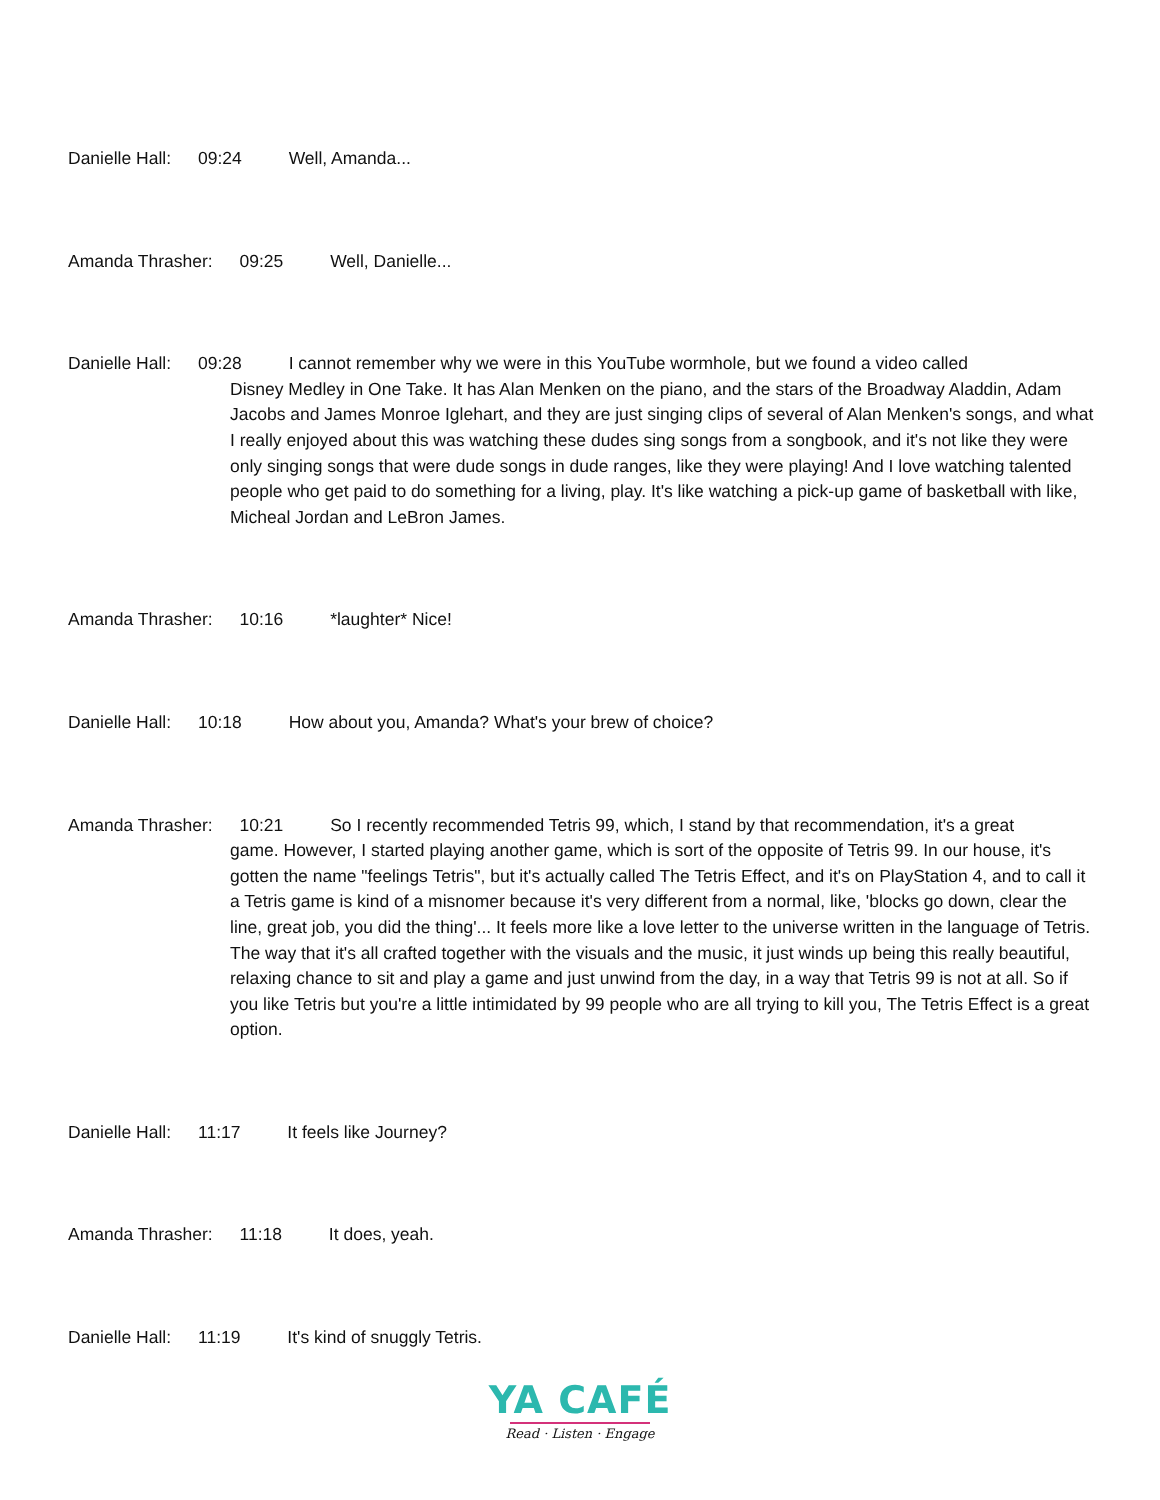Danielle Hall: 09:24 Well, Amanda...
Amanda Thrasher: 09:25 Well, Danielle...
Danielle Hall: 09:28 I cannot remember why we were in this YouTube wormhole, but we found a video called
Disney Medley in One Take. It has Alan Menken on the piano, and the stars of the Broadway Aladdin, Adam Jacobs and James Monroe Iglehart, and they are just singing clips of several of Alan Menken's songs, and what I really enjoyed about this was watching these dudes sing songs from a songbook, and it's not like they were only singing songs that were dude songs in dude ranges, like they were playing! And I love watching talented people who get paid to do something for a living, play. It's like watching a pick-up game of basketball with like, Micheal Jordan and LeBron James.
Amanda Thrasher: 10:16 *laughter* Nice!
Danielle Hall: 10:18 How about you, Amanda? What's your brew of choice?
Amanda Thrasher: 10:21 So I recently recommended Tetris 99, which, I stand by that recommendation, it's a great
game. However, I started playing another game, which is sort of the opposite of Tetris 99. In our house, it's gotten the name "feelings Tetris", but it's actually called The Tetris Effect, and it's on PlayStation 4, and to call it a Tetris game is kind of a misnomer because it's very different from a normal, like, 'blocks go down, clear the line, great job, you did the thing'... It feels more like a love letter to the universe written in the language of Tetris. The way that it's all crafted together with the visuals and the music, it just winds up being this really beautiful, relaxing chance to sit and play a game and just unwind from the day, in a way that Tetris 99 is not at all. So if you like Tetris but you're a little intimidated by 99 people who are all trying to kill you, The Tetris Effect is a great option.
Danielle Hall: 11:17 It feels like Journey?
Amanda Thrasher: 11:18 It does, yeah.
Danielle Hall: 11:19 It's kind of snuggly Tetris.
YA CAFÉ
Read · Listen · Engage